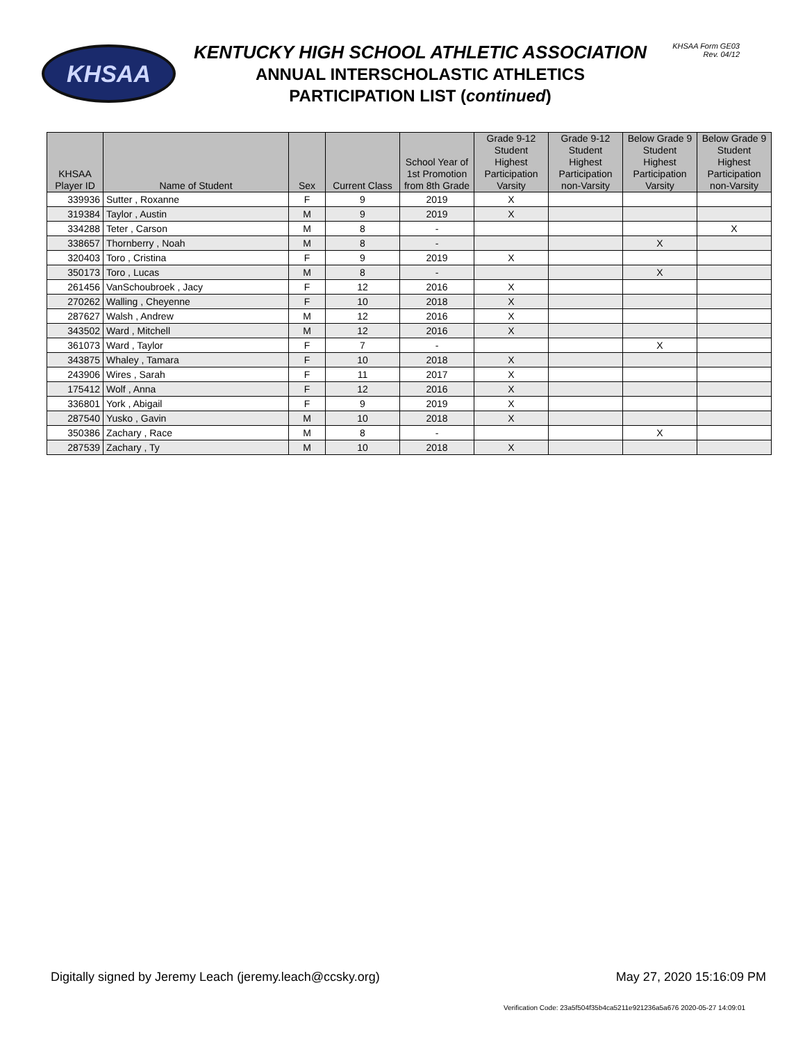KHSAA
KENTUCKY HIGH SCHOOL ATHLETIC ASSOCIATION
ANNUAL INTERSCHOLASTIC ATHLETICS
PARTICIPATION LIST (continued)
KHSAA Form GE03
Rev. 04/12
| KHSAA Player ID | Name of Student | Sex | Current Class | School Year of 1st Promotion from 8th Grade | Grade 9-12 Student Highest Participation Varsity | Grade 9-12 Student Highest Participation non-Varsity | Below Grade 9 Student Highest Participation Varsity | Below Grade 9 Student Highest Participation non-Varsity |
| --- | --- | --- | --- | --- | --- | --- | --- | --- |
| 339936 | Sutter , Roxanne | F | 9 | 2019 | X | | | |
| 319384 | Taylor , Austin | M | 9 | 2019 | X | | | |
| 334288 | Teter , Carson | M | 8 | - | | | | X |
| 338657 | Thornberry , Noah | M | 8 | - | | | X | |
| 320403 | Toro , Cristina | F | 9 | 2019 | X | | | |
| 350173 | Toro , Lucas | M | 8 | - | | | X | |
| 261456 | VanSchoubroek , Jacy | F | 12 | 2016 | X | | | |
| 270262 | Walling , Cheyenne | F | 10 | 2018 | X | | | |
| 287627 | Walsh , Andrew | M | 12 | 2016 | X | | | |
| 343502 | Ward , Mitchell | M | 12 | 2016 | X | | | |
| 361073 | Ward , Taylor | F | 7 | - | | | X | |
| 343875 | Whaley , Tamara | F | 10 | 2018 | X | | | |
| 243906 | Wires , Sarah | F | 11 | 2017 | X | | | |
| 175412 | Wolf , Anna | F | 12 | 2016 | X | | | |
| 336801 | York , Abigail | F | 9 | 2019 | X | | | |
| 287540 | Yusko , Gavin | M | 10 | 2018 | X | | | |
| 350386 | Zachary , Race | M | 8 | - | | | X | |
| 287539 | Zachary , Ty | M | 10 | 2018 | X | | | |
Digitally signed by Jeremy Leach (jeremy.leach@ccsky.org) May 27, 2020 15:16:09 PM
Verification Code: 23a5f504f35b4ca5211e921236a5a676 2020-05-27 14:09:01